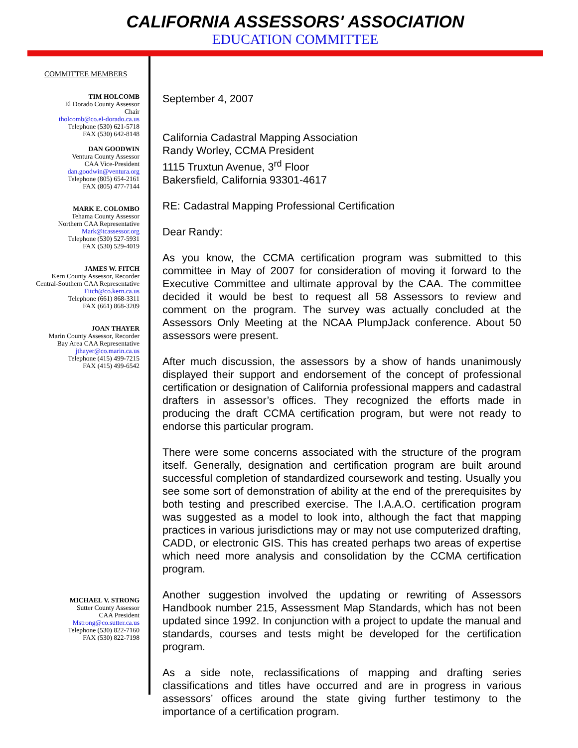CALIFORNIA ASSESSORS' ASSOCIATION
EDUCATION COMMITTEE
COMMITTEE MEMBERS
TIM HOLCOMB
El Dorado County Assessor
Chair
tholcomb@co.el-dorado.ca.us
Telephone (530) 621-5718
FAX (530) 642-8148
DAN GOODWIN
Ventura County Assessor
CAA Vice-President
dan.goodwin@ventura.org
Telephone (805) 654-2161
FAX (805) 477-7144
MARK E. COLOMBO
Tehama County Assessor
Northern CAA Representative
Mark@tcassessor.org
Telephone (530) 527-5931
FAX (530) 529-4019
JAMES W. FITCH
Kern County Assessor, Recorder
Central-Southern CAA Representative
Fitch@co.kern.ca.us
Telephone (661) 868-3311
FAX (661) 868-3209
JOAN THAYER
Marin County Assessor, Recorder
Bay Area CAA Representative
jthayer@co.marin.ca.us
Telephone (415) 499-7215
FAX (415) 499-6542
MICHAEL V. STRONG
Sutter County Assessor
CAA President
Mstrong@co.sutter.ca.us
Telephone (530) 822-7160
FAX (530) 822-7198
September 4, 2007
California Cadastral Mapping Association
Randy Worley, CCMA President
1115 Truxtun Avenue, 3<sup>rd</sup> Floor
Bakersfield, California 93301-4617
RE: Cadastral Mapping Professional Certification
Dear Randy:
As you know, the CCMA certification program was submitted to this committee in May of 2007 for consideration of moving it forward to the Executive Committee and ultimate approval by the CAA. The committee decided it would be best to request all 58 Assessors to review and comment on the program. The survey was actually concluded at the Assessors Only Meeting at the NCAA PlumpJack conference. About 50 assessors were present.
After much discussion, the assessors by a show of hands unanimously displayed their support and endorsement of the concept of professional certification or designation of California professional mappers and cadastral drafters in assessor’s offices. They recognized the efforts made in producing the draft CCMA certification program, but were not ready to endorse this particular program.
There were some concerns associated with the structure of the program itself. Generally, designation and certification program are built around successful completion of standardized coursework and testing. Usually you see some sort of demonstration of ability at the end of the prerequisites by both testing and prescribed exercise. The I.A.A.O. certification program was suggested as a model to look into, although the fact that mapping practices in various jurisdictions may or may not use computerized drafting, CADD, or electronic GIS. This has created perhaps two areas of expertise which need more analysis and consolidation by the CCMA certification program.
Another suggestion involved the updating or rewriting of Assessors Handbook number 215, Assessment Map Standards, which has not been updated since 1992. In conjunction with a project to update the manual and standards, courses and tests might be developed for the certification program.
As a side note, reclassifications of mapping and drafting series classifications and titles have occurred and are in progress in various assessors’ offices around the state giving further testimony to the importance of a certification program.